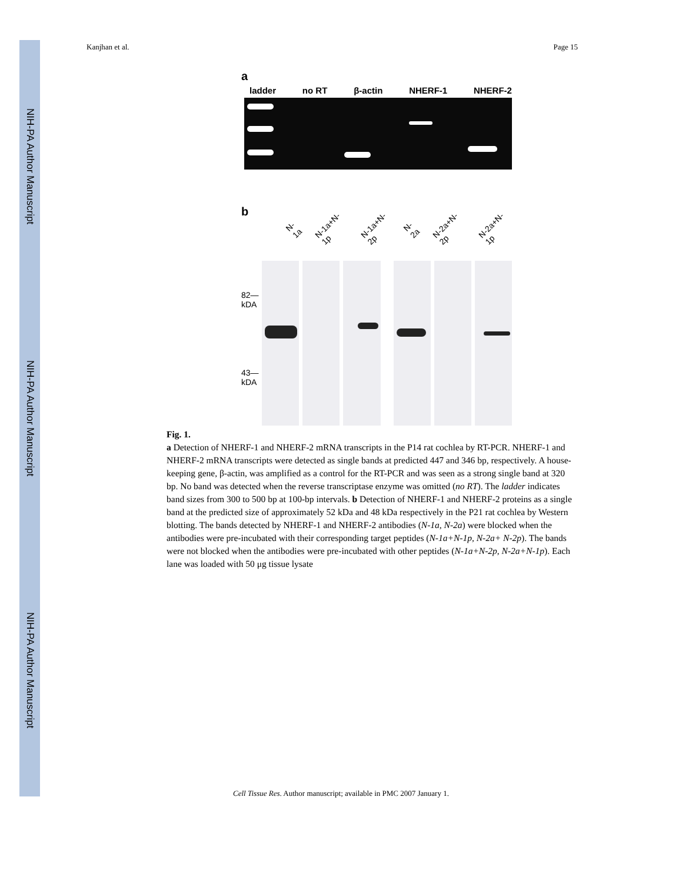NIH-PA Author Manuscript
NIH-PA Author Manuscript
NIH-PA Author Manuscript
Kanjhan et al. Page 15
a
ladder no RT β-actin NHERF-1 NHERF-2
b
N-1a N-1a+N-1p N-1a+N-2p N-2a N-2a+N-2p N-2a+N-1p
82—
kDA
43—
kDA
Fig. 1.
a Detection of NHERF-1 and NHERF-2 mRNA transcripts in the P14 rat cochlea by RT-PCR. NHERF-1 and NHERF-2 mRNA transcripts were detected as single bands at predicted 447 and 346 bp, respectively. A house-keeping gene, β-actin, was amplified as a control for the RT-PCR and was seen as a strong single band at 320 bp. No band was detected when the reverse transcriptase enzyme was omitted (no RT). The ladder indicates band sizes from 300 to 500 bp at 100-bp intervals. b Detection of NHERF-1 and NHERF-2 proteins as a single band at the predicted size of approximately 52 kDa and 48 kDa respectively in the P21 rat cochlea by Western blotting. The bands detected by NHERF-1 and NHERF-2 antibodies (N-1a, N-2a) were blocked when the antibodies were pre-incubated with their corresponding target peptides (N-1a+N-1p, N-2a+ N-2p). The bands were not blocked when the antibodies were pre-incubated with other peptides (N-1a+N-2p, N-2a+N-1p). Each lane was loaded with 50 μg tissue lysate
Cell Tissue Res. Author manuscript; available in PMC 2007 January 1.